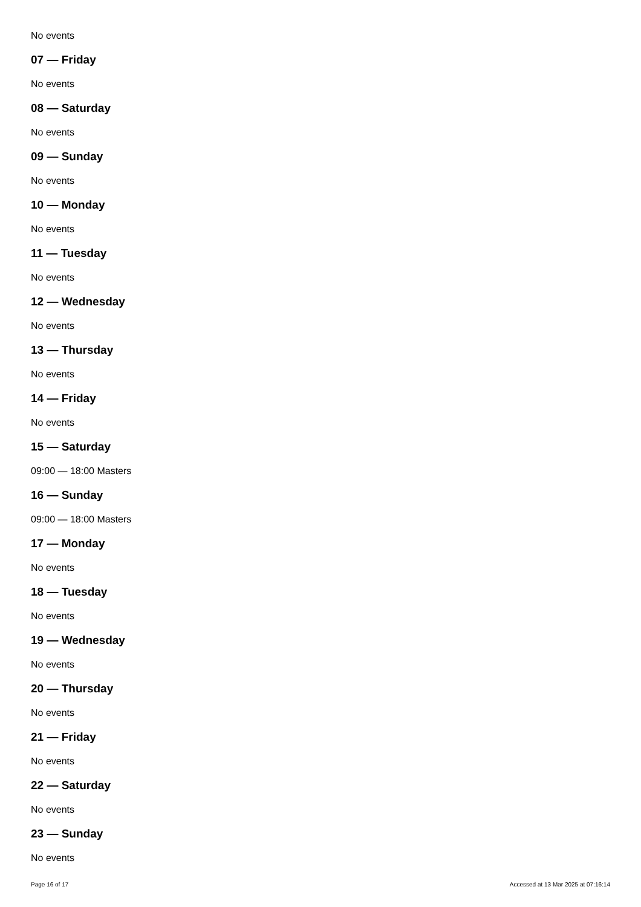No events
07 — Friday
No events
08 — Saturday
No events
09 — Sunday
No events
10 — Monday
No events
11 — Tuesday
No events
12 — Wednesday
No events
13 — Thursday
No events
14 — Friday
No events
15 — Saturday
09:00 — 18:00 Masters
16 — Sunday
09:00 — 18:00 Masters
17 — Monday
No events
18 — Tuesday
No events
19 — Wednesday
No events
20 — Thursday
No events
21 — Friday
No events
22 — Saturday
No events
23 — Sunday
No events
Page 16 of 17 Accessed at 13 Mar 2025 at 07:16:14